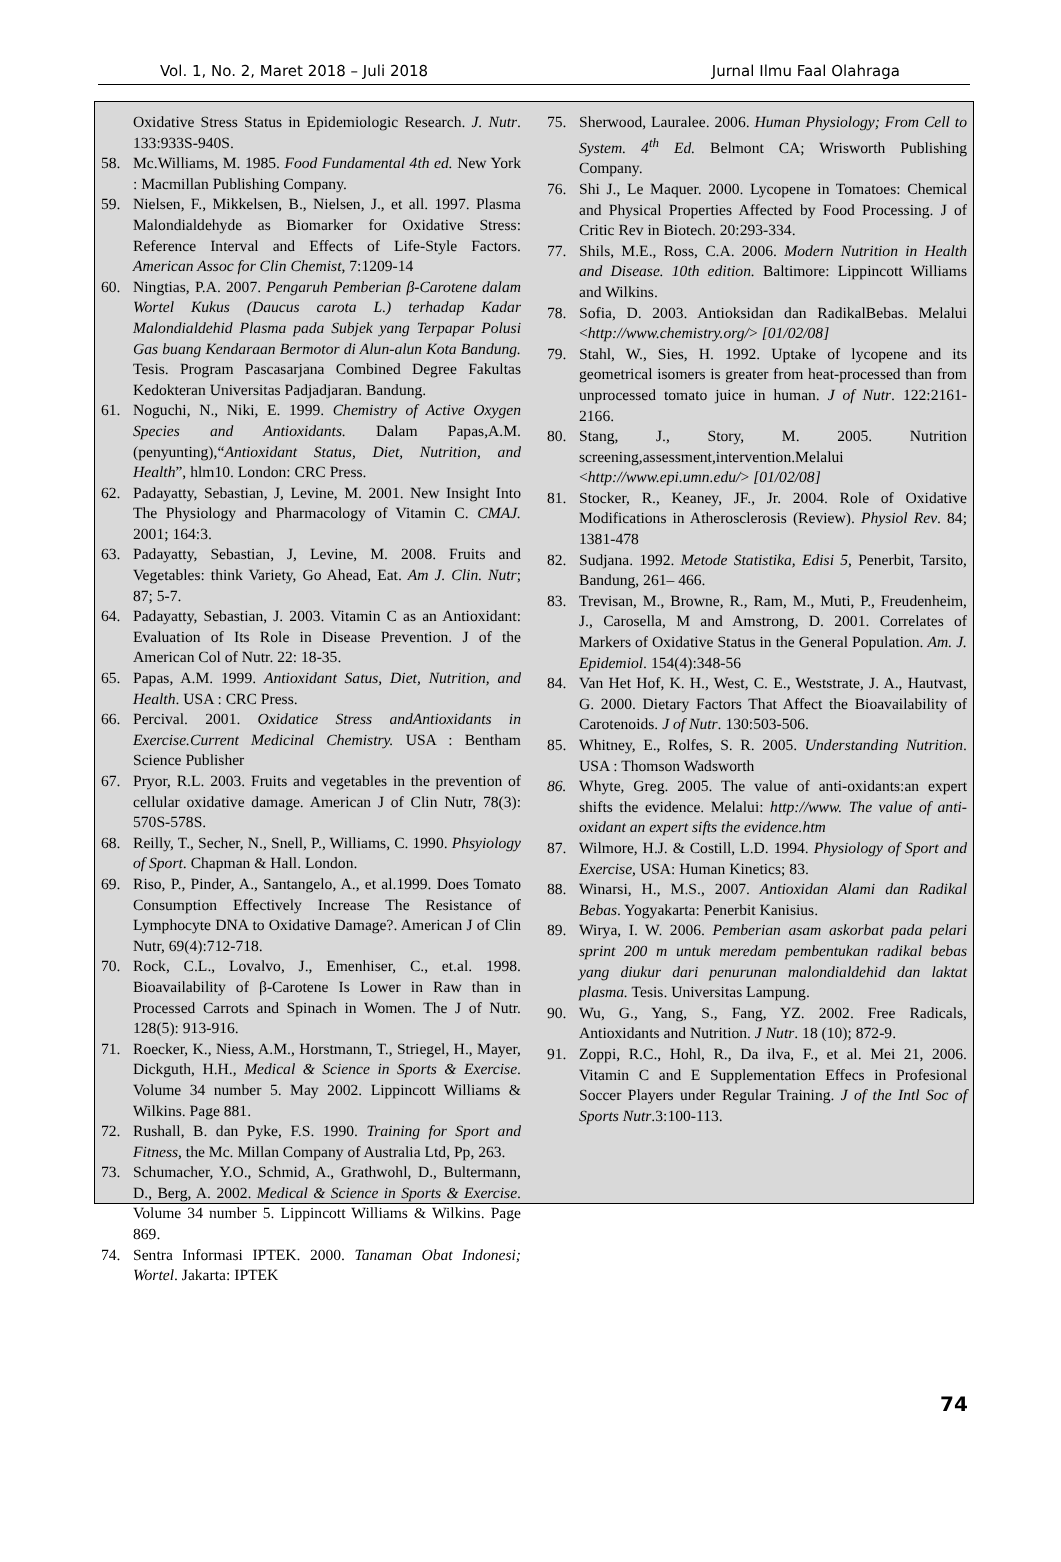Vol. 1, No. 2, Maret 2018 – Juli 2018 Jurnal Ilmu Faal Olahraga
Oxidative Stress Status in Epidemiologic Research. J. Nutr. 133:933S-940S.
58. Mc.Williams, M. 1985. Food Fundamental 4th ed. New York : Macmillan Publishing Company.
59. Nielsen, F., Mikkelsen, B., Nielsen, J., et all. 1997. Plasma Malondialdehyde as Biomarker for Oxidative Stress: Reference Interval and Effects of Life-Style Factors. American Assoc for Clin Chemist, 7:1209-14
60. Ningtias, P.A. 2007. Pengaruh Pemberian β-Carotene dalam Wortel Kukus (Daucus carota L.) terhadap Kadar Malondialdehid Plasma pada Subjek yang Terpapar Polusi Gas buang Kendaraan Bermotor di Alun-alun Kota Bandung. Tesis. Program Pascasarjana Combined Degree Fakultas Kedokteran Universitas Padjadjaran. Bandung.
61. Noguchi, N., Niki, E. 1999. Chemistry of Active Oxygen Species and Antioxidants. Dalam Papas,A.M.(penyunting),“Antioxidant Status, Diet, Nutrition, and Health”, hlm10. London: CRC Press.
62. Padayatty, Sebastian, J, Levine, M. 2001. New Insight Into The Physiology and Pharmacology of Vitamin C. CMAJ. 2001; 164:3.
63. Padayatty, Sebastian, J, Levine, M. 2008. Fruits and Vegetables: think Variety, Go Ahead, Eat. Am J. Clin. Nutr; 87; 5-7.
64. Padayatty, Sebastian, J. 2003. Vitamin C as an Antioxidant: Evaluation of Its Role in Disease Prevention. J of the American Col of Nutr. 22: 18-35.
65. Papas, A.M. 1999. Antioxidant Satus, Diet, Nutrition, and Health. USA : CRC Press.
66. Percival. 2001. Oxidatice Stress andAntioxidants in Exercise.Current Medicinal Chemistry. USA : Bentham Science Publisher
67. Pryor, R.L. 2003. Fruits and vegetables in the prevention of cellular oxidative damage. American J of Clin Nutr, 78(3): 570S-578S.
68. Reilly, T., Secher, N., Snell, P., Williams, C. 1990. Phsyiology of Sport. Chapman & Hall. London.
69. Riso, P., Pinder, A., Santangelo, A., et al.1999. Does Tomato Consumption Effectively Increase The Resistance of Lymphocyte DNA to Oxidative Damage?. American J of Clin Nutr, 69(4):712-718.
70. Rock, C.L., Lovalvo, J., Emenhiser, C., et.al. 1998. Bioavailability of β-Carotene Is Lower in Raw than in Processed Carrots and Spinach in Women. The J of Nutr. 128(5): 913-916.
71. Roecker, K., Niess, A.M., Horstmann, T., Striegel, H., Mayer, Dickguth, H.H., Medical & Science in Sports & Exercise. Volume 34 number 5. May 2002. Lippincott Williams & Wilkins. Page 881.
72. Rushall, B. dan Pyke, F.S. 1990. Training for Sport and Fitness, the Mc. Millan Company of Australia Ltd, Pp, 263.
73. Schumacher, Y.O., Schmid, A., Grathwohl, D., Bultermann, D., Berg, A. 2002. Medical & Science in Sports & Exercise. Volume 34 number 5. Lippincott Williams & Wilkins. Page 869.
74. Sentra Informasi IPTEK. 2000. Tanaman Obat Indonesi; Wortel. Jakarta: IPTEK
75. Sherwood, Lauralee. 2006. Human Physiology; From Cell to System. 4<sup>th</sup> Ed. Belmont CA; Wrisworth Publishing Company.
76. Shi J., Le Maquer. 2000. Lycopene in Tomatoes: Chemical and Physical Properties Affected by Food Processing. J of Critic Rev in Biotech. 20:293-334.
77. Shils, M.E., Ross, C.A. 2006. Modern Nutrition in Health and Disease. 10th edition. Baltimore: Lippincott Williams and Wilkins.
78. Sofia, D. 2003. Antioksidan dan RadikalBebas. Melalui <http://www.chemistry.org/> [01/02/08]
79. Stahl, W., Sies, H. 1992. Uptake of lycopene and its geometrical isomers is greater from heat-processed than from unprocessed tomato juice in human. J of Nutr. 122:2161-2166.
80. Stang, J., Story, M. 2005. Nutrition screening,assessment,intervention.Melalui <http://www.epi.umn.edu/> [01/02/08]
81. Stocker, R., Keaney, JF., Jr. 2004. Role of Oxidative Modifications in Atherosclerosis (Review). Physiol Rev. 84; 1381-478
82. Sudjana. 1992. Metode Statistika, Edisi 5, Penerbit, Tarsito, Bandung, 261– 466.
83. Trevisan, M., Browne, R., Ram, M., Muti, P., Freudenheim, J., Carosella, M and Amstrong, D. 2001. Correlates of Markers of Oxidative Status in the General Population. Am. J. Epidemiol. 154(4):348-56
84. Van Het Hof, K. H., West, C. E., Weststrate, J. A., Hautvast, G. 2000. Dietary Factors That Affect the Bioavailability of Carotenoids. J of Nutr. 130:503-506.
85. Whitney, E., Rolfes, S. R. 2005. Understanding Nutrition. USA : Thomson Wadsworth
86. Whyte, Greg. 2005. The value of anti-oxidants:an expert shifts the evidence. Melalui: http://www. The value of anti-oxidant an expert sifts the evidence.htm
87. Wilmore, H.J. & Costill, L.D. 1994. Physiology of Sport and Exercise, USA: Human Kinetics; 83.
88. Winarsi, H., M.S., 2007. Antioxidan Alami dan Radikal Bebas. Yogyakarta: Penerbit Kanisius.
89. Wirya, I. W. 2006. Pemberian asam askorbat pada pelari sprint 200 m untuk meredam pembentukan radikal bebas yang diukur dari penurunan malondialdehid dan laktat plasma. Tesis. Universitas Lampung.
90. Wu, G., Yang, S., Fang, YZ. 2002. Free Radicals, Antioxidants and Nutrition. J Nutr. 18 (10); 872-9.
91. Zoppi, R.C., Hohl, R., Da ilva, F., et al. Mei 21, 2006. Vitamin C and E Supplementation Effecs in Profesional Soccer Players under Regular Training. J of the Intl Soc of Sports Nutr.3:100-113.
74